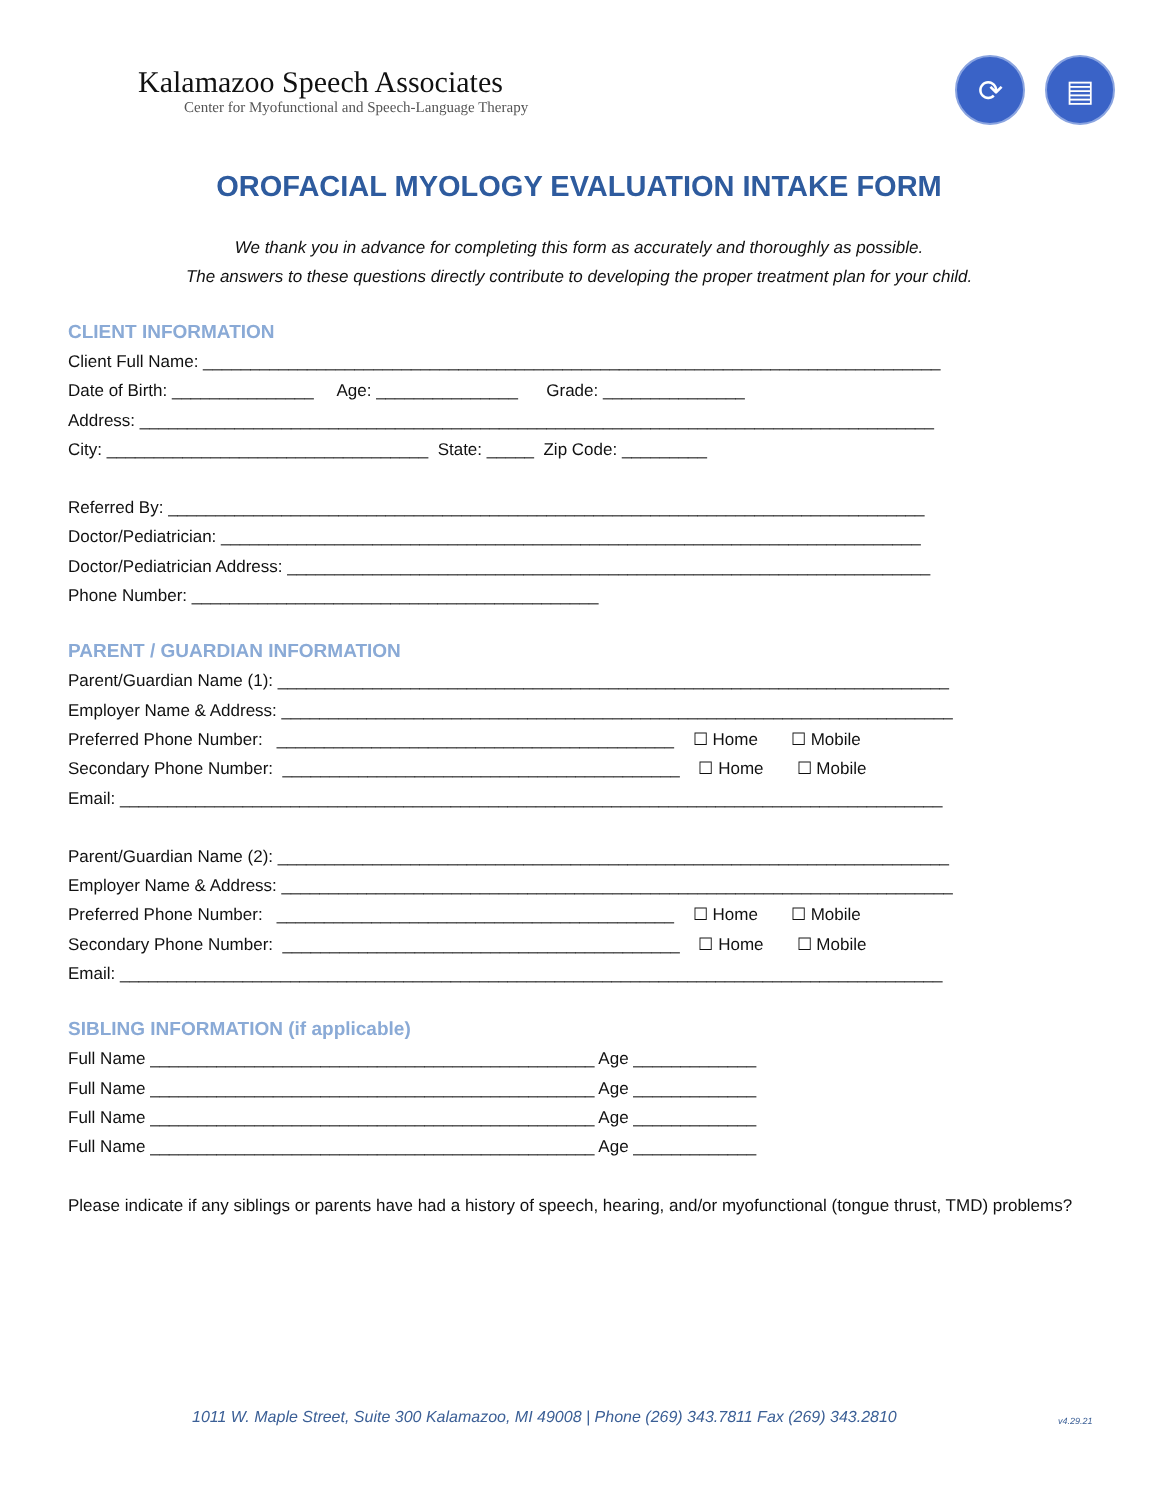Kalamazoo Speech Associates
Center for Myofunctional and Speech-Language Therapy
⟳ ▤
OROFACIAL MYOLOGY EVALUATION INTAKE FORM
We thank you in advance for completing this form as accurately and thoroughly as possible.
The answers to these questions directly contribute to developing the proper treatment plan for your child.
CLIENT INFORMATION
Client Full Name: ______________________________________________________________________________ Date of Birth: _______________ Age: _______________ Grade: _______________ Address: ____________________________________________________________________________________ City: __________________________________ State: _____ Zip Code: _________
Referred By: ________________________________________________________________________________ Doctor/Pediatrician: __________________________________________________________________________ Doctor/Pediatrician Address: ____________________________________________________________________ Phone Number: ___________________________________________
PARENT / GUARDIAN INFORMATION
Parent/Guardian Name (1): _______________________________________________________________________ Employer Name & Address: _______________________________________________________________________ Preferred Phone Number: __________________________________________ ☐ Home ☐ Mobile Secondary Phone Number: __________________________________________ ☐ Home ☐ Mobile Email: _______________________________________________________________________________________
Parent/Guardian Name (2): _______________________________________________________________________ Employer Name & Address: _______________________________________________________________________ Preferred Phone Number: __________________________________________ ☐ Home ☐ Mobile Secondary Phone Number: __________________________________________ ☐ Home ☐ Mobile Email: _______________________________________________________________________________________
SIBLING INFORMATION (if applicable)
Full Name _______________________________________________ Age _____________ Full Name _______________________________________________ Age _____________ Full Name _______________________________________________ Age _____________ Full Name _______________________________________________ Age _____________
Please indicate if any siblings or parents have had a history of speech, hearing, and/or myofunctional (tongue thrust, TMD) problems?
1011 W. Maple Street, Suite 300 Kalamazoo, MI 49008 | Phone (269) 343.7811 Fax (269) 343.2810
v4.29.21